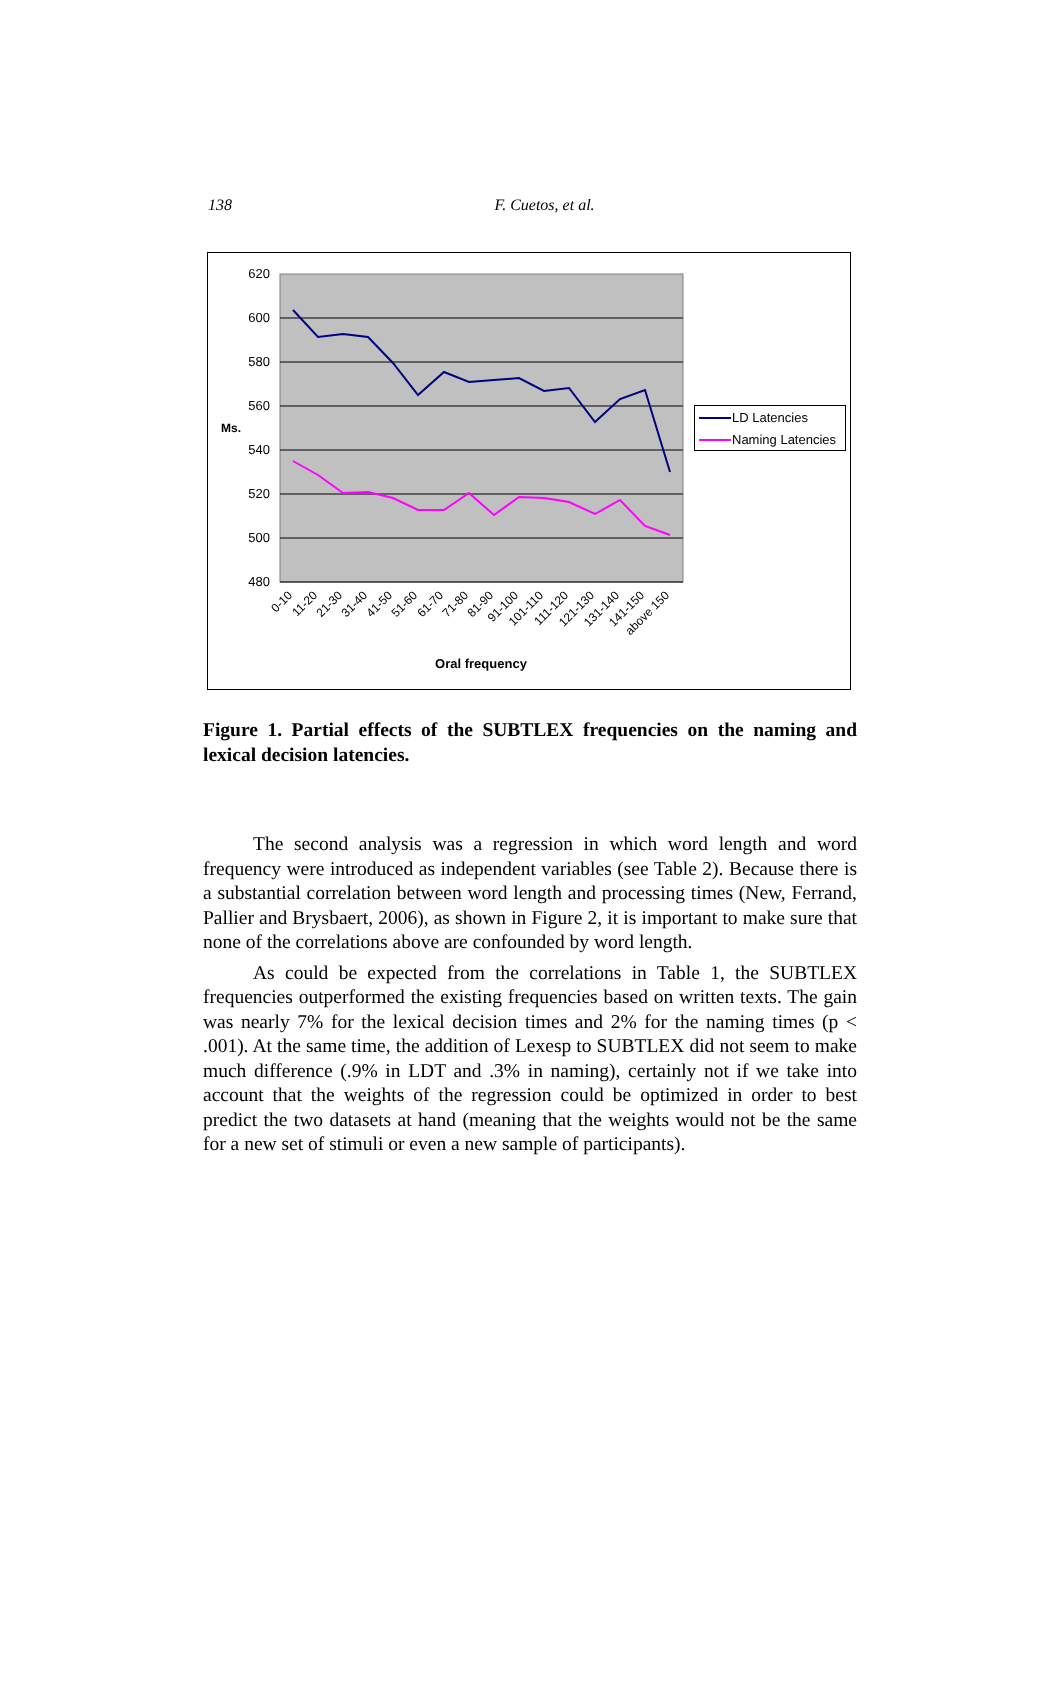138
F. Cuetos, et al.
620
600
580
560
540
520
500
480
Ms.
0-10
11-20
21-30
31-40
41-50
51-60
61-70
71-80
81-90
91-100
101-110
111-120
121-130
131-140
141-150
above 150
Oral frequency
LD Latencies
Naming Latencies
Figure 1. Partial effects of the SUBTLEX frequencies on the naming and lexical decision latencies.
The second analysis was a regression in which word length and word frequency were introduced as independent variables (see Table 2). Because there is a substantial correlation between word length and processing times (New, Ferrand, Pallier and Brysbaert, 2006), as shown in Figure 2, it is important to make sure that none of the correlations above are confounded by word length.
As could be expected from the correlations in Table 1, the SUBTLEX frequencies outperformed the existing frequencies based on written texts. The gain was nearly 7% for the lexical decision times and 2% for the naming times (p < .001). At the same time, the addition of Lexesp to SUBTLEX did not seem to make much difference (.9% in LDT and .3% in naming), certainly not if we take into account that the weights of the regression could be optimized in order to best predict the two datasets at hand (meaning that the weights would not be the same for a new set of stimuli or even a new sample of participants).